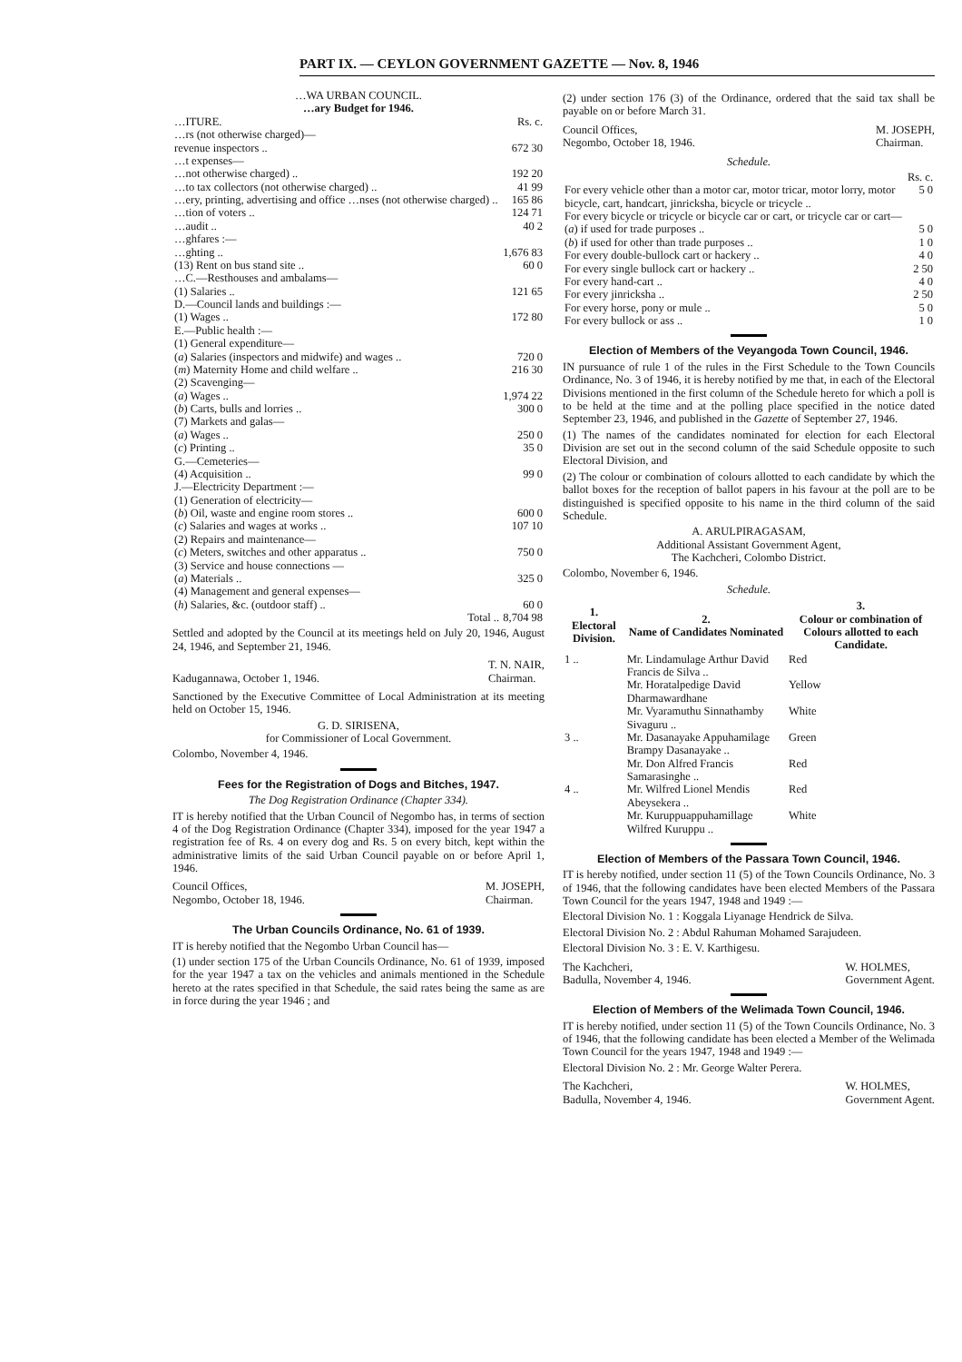PART IX. — CEYLON GOVERNMENT GAZETTE — Nov. 8, 1946
…WA URBAN COUNCIL.
…ary Budget for 1946.
| …ITURE. | Rs. c. |
| …rs (not otherwise charged)— | |
| revenue inspectors .. | 672 30 |
| …t expenses— | |
| …not otherwise charged) .. | 192 20 |
| …to tax collectors (not otherwise charged) .. | 41 99 |
| …ery, printing, advertising and office …nses (not otherwise charged) .. | 165 86 |
| …tion of voters .. | 124 71 |
| …audit .. | 40 2 |
| …ghfares :— | |
| …ghting .. | 1,676 83 |
| (13) Rent on bus stand site .. | 60 0 |
| …C.—Resthouses and ambalams— | |
| (1) Salaries .. | 121 65 |
| D.—Council lands and buildings :— | |
| (1) Wages .. | 172 80 |
| E.—Public health :— | |
| (1) General expenditure— | |
| ( a ) Salaries (inspectors and midwife) and wages .. | 720 0 |
| ( m ) Maternity Home and child welfare .. | 216 30 |
| (2) Scavenging— | |
| ( a ) Wages .. | 1,974 22 |
| ( b ) Carts, bulls and lorries .. | 300 0 |
| (7) Markets and galas— | |
| ( a ) Wages .. | 250 0 |
| ( c ) Printing .. | 35 0 |
| G.—Cemeteries— | |
| (4) Acquisition .. | 99 0 |
| J.—Electricity Department :— | |
| (1) Generation of electricity— | |
| ( b ) Oil, waste and engine room stores .. | 600 0 |
| ( c ) Salaries and wages at works .. | 107 10 |
| (2) Repairs and maintenance— | |
| ( c ) Meters, switches and other apparatus .. | 750 0 |
| (3) Service and house connections — | |
| ( a ) Materials .. | 325 0 |
| (4) Management and general expenses— | |
| ( h ) Salaries, &c. (outdoor staff) .. | 60 0 |
| Total .. | 8,704 98 |
Settled and adopted by the Council at its meetings held on July 20, 1946, August 24, 1946, and September 21, 1946.
Kadugannawa, October 1, 1946. T. N. NAIR,
Chairman.
Sanctioned by the Executive Committee of Local Administration at its meeting held on October 15, 1946.
G. D. SIRISENA,
for Commissioner of Local Government.
Colombo, November 4, 1946.
Fees for the Registration of Dogs and Bitches, 1947.
The Dog Registration Ordinance (Chapter 334).
IT is hereby notified that the Urban Council of Negombo has, in terms of section 4 of the Dog Registration Ordinance (Chapter 334), imposed for the year 1947 a registration fee of Rs. 4 on every dog and Rs. 5 on every bitch, kept within the administrative limits of the said Urban Council payable on or before April 1, 1946.
Council Offices,
Negombo, October 18, 1946. M. JOSEPH,
Chairman.
The Urban Councils Ordinance, No. 61 of 1939.
IT is hereby notified that the Negombo Urban Council has—
(1) under section 175 of the Urban Councils Ordinance, No. 61 of 1939, imposed for the year 1947 a tax on the vehicles and animals mentioned in the Schedule hereto at the rates specified in that Schedule, the said rates being the same as are in force during the year 1946 ; and
(2) under section 176 (3) of the Ordinance, ordered that the said tax shall be payable on or before March 31.
Council Offices,
Negombo, October 18, 1946. M. JOSEPH,
Chairman.
Schedule.
| | Rs. c. |
| For every vehicle other than a motor car, motor tricar, motor lorry, motor bicycle, cart, handcart, jinricksha, bicycle or tricycle .. | 5 0 |
| For every bicycle or tricycle or bicycle car or cart, or tricycle car or cart— | |
| ( a ) if used for trade purposes .. | 5 0 |
| ( b ) if used for other than trade purposes .. | 1 0 |
| For every double-bullock cart or hackery .. | 4 0 |
| For every single bullock cart or hackery .. | 2 50 |
| For every hand-cart .. | 4 0 |
| For every jinricksha .. | 2 50 |
| For every horse, pony or mule .. | 5 0 |
| For every bullock or ass .. | 1 0 |
Election of Members of the Veyangoda Town Council, 1946.
IN pursuance of rule 1 of the rules in the First Schedule to the Town Councils Ordinance, No. 3 of 1946, it is hereby notified by me that, in each of the Electoral Divisions mentioned in the first column of the Schedule hereto for which a poll is to be held at the time and at the polling place specified in the notice dated September 23, 1946, and published in the Gazette of September 27, 1946.
(1) The names of the candidates nominated for election for each Electoral Division are set out in the second column of the said Schedule opposite to such Electoral Division, and
(2) The colour or combination of colours allotted to each candidate by which the ballot boxes for the reception of ballot papers in his favour at the poll are to be distinguished is specified opposite to his name in the third column of the said Schedule.
A. ARULPIRAGASAM,
Additional Assistant Government Agent,
The Kachcheri, Colombo District.
Colombo, November 6, 1946.
Schedule.
| 1. Electoral Division. | 2. Name of Candidates Nominated | 3. Colour or combination of Colours allotted to each Candidate. |
| --- | --- | --- |
| 1 .. | Mr. Lindamulage Arthur David Francis de Silva .. | Red |
| | Mr. Horatalpedige David Dharmawardhane | Yellow |
| | Mr. Vyaramuthu Sinnathamby Sivaguru .. | White |
| 3 .. | Mr. Dasanayake Appuhamilage Brampy Dasanayake .. | Green |
| | Mr. Don Alfred Francis Samarasinghe .. | Red |
| 4 .. | Mr. Wilfred Lionel Mendis Abeysekera .. | Red |
| | Mr. Kuruppuappuhamillage Wilfred Kuruppu .. | White |
Election of Members of the Passara Town Council, 1946.
IT is hereby notified, under section 11 (5) of the Town Councils Ordinance, No. 3 of 1946, that the following candidates have been elected Members of the Passara Town Council for the years 1947, 1948 and 1949 :—
Electoral Division No. 1 : Koggala Liyanage Hendrick de Silva.
Electoral Division No. 2 : Abdul Rahuman Mohamed Sarajudeen.
Electoral Division No. 3 : E. V. Karthigesu.
The Kachcheri,
Badulla, November 4, 1946. W. HOLMES,
Government Agent.
Election of Members of the Welimada Town Council, 1946.
IT is hereby notified, under section 11 (5) of the Town Councils Ordinance, No. 3 of 1946, that the following candidate has been elected a Member of the Welimada Town Council for the years 1947, 1948 and 1949 :—
Electoral Division No. 2 : Mr. George Walter Perera.
The Kachcheri,
Badulla, November 4, 1946. W. HOLMES,
Government Agent.